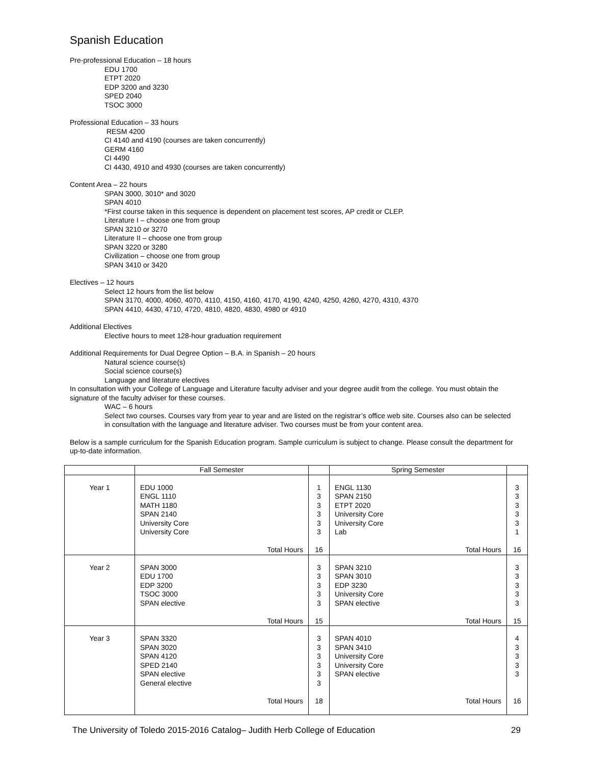Spanish Education
Pre-professional Education – 18 hours
EDU 1700
ETPT 2020
EDP 3200 and 3230
SPED 2040
TSOC 3000
Professional Education – 33 hours
RESM 4200
CI 4140 and 4190 (courses are taken concurrently)
GERM 4160
CI 4490
CI 4430, 4910 and 4930 (courses are taken concurrently)
Content Area – 22 hours
SPAN 3000, 3010* and 3020
SPAN 4010
*First course taken in this sequence is dependent on placement test scores, AP credit or CLEP.
Literature I – choose one from group
SPAN 3210 or 3270
Literature II – choose one from group
SPAN 3220 or 3280
Civilization – choose one from group
SPAN 3410 or 3420
Electives – 12 hours
Select 12 hours from the list below
SPAN 3170, 4000, 4060, 4070, 4110, 4150, 4160, 4170, 4190, 4240, 4250, 4260, 4270, 4310, 4370
SPAN 4410, 4430, 4710, 4720, 4810, 4820, 4830, 4980 or 4910
Additional Electives
Elective hours to meet 128-hour graduation requirement
Additional Requirements for Dual Degree Option – B.A. in Spanish – 20 hours
Natural science course(s)
Social science course(s)
Language and literature electives
In consultation with your College of Language and Literature faculty adviser and your degree audit from the college. You must obtain the signature of the faculty adviser for these courses.
WAC – 6 hours
Select two courses. Courses vary from year to year and are listed on the registrar’s office web site. Courses also can be selected in consultation with the language and literature adviser. Two courses must be from your content area.
Below is a sample curriculum for the Spanish Education program. Sample curriculum is subject to change. Please consult the department for up-to-date information.
| | Fall Semester | | Spring Semester | |
| --- | --- | --- | --- | --- |
| Year 1 | EDU 1000 ENGL 1110 MATH 1180 SPAN 2140 University Core University Core Total Hours | 1 3 3 3 3 3 16 | ENGL 1130 SPAN 2150 ETPT 2020 University Core University Core Lab Total Hours | 3 3 3 3 3 1 16 |
| Year 2 | SPAN 3000 EDU 1700 EDP 3200 TSOC 3000 SPAN elective Total Hours | 3 3 3 3 3 15 | SPAN 3210 SPAN 3010 EDP 3230 University Core SPAN elective Total Hours | 3 3 3 3 3 15 |
| Year 3 | SPAN 3320 SPAN 3020 SPAN 4120 SPED 2140 SPAN elective General elective Total Hours | 3 3 3 3 3 3 18 | SPAN 4010 SPAN 3410 University Core University Core SPAN elective Total Hours | 4 3 3 3 3 16 |
The University of Toledo 2015-2016 Catalog– Judith Herb College of Education 29